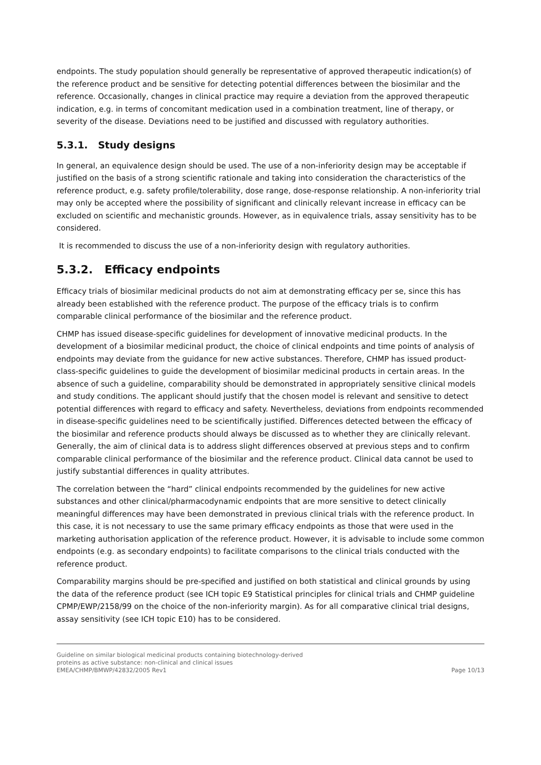endpoints. The study population should generally be representative of approved therapeutic indication(s) of the reference product and be sensitive for detecting potential differences between the biosimilar and the reference. Occasionally, changes in clinical practice may require a deviation from the approved therapeutic indication, e.g. in terms of concomitant medication used in a combination treatment, line of therapy, or severity of the disease. Deviations need to be justified and discussed with regulatory authorities.
5.3.1. Study designs
In general, an equivalence design should be used. The use of a non-inferiority design may be acceptable if justified on the basis of a strong scientific rationale and taking into consideration the characteristics of the reference product, e.g. safety profile/tolerability, dose range, dose-response relationship. A non-inferiority trial may only be accepted where the possibility of significant and clinically relevant increase in efficacy can be excluded on scientific and mechanistic grounds. However, as in equivalence trials, assay sensitivity has to be considered.
It is recommended to discuss the use of a non-inferiority design with regulatory authorities.
5.3.2. Efficacy endpoints
Efficacy trials of biosimilar medicinal products do not aim at demonstrating efficacy per se, since this has already been established with the reference product. The purpose of the efficacy trials is to confirm comparable clinical performance of the biosimilar and the reference product.
CHMP has issued disease-specific guidelines for development of innovative medicinal products. In the development of a biosimilar medicinal product, the choice of clinical endpoints and time points of analysis of endpoints may deviate from the guidance for new active substances. Therefore, CHMP has issued product-class-specific guidelines to guide the development of biosimilar medicinal products in certain areas. In the absence of such a guideline, comparability should be demonstrated in appropriately sensitive clinical models and study conditions. The applicant should justify that the chosen model is relevant and sensitive to detect potential differences with regard to efficacy and safety. Nevertheless, deviations from endpoints recommended in disease-specific guidelines need to be scientifically justified. Differences detected between the efficacy of the biosimilar and reference products should always be discussed as to whether they are clinically relevant. Generally, the aim of clinical data is to address slight differences observed at previous steps and to confirm comparable clinical performance of the biosimilar and the reference product. Clinical data cannot be used to justify substantial differences in quality attributes.
The correlation between the “hard” clinical endpoints recommended by the guidelines for new active substances and other clinical/pharmacodynamic endpoints that are more sensitive to detect clinically meaningful differences may have been demonstrated in previous clinical trials with the reference product. In this case, it is not necessary to use the same primary efficacy endpoints as those that were used in the marketing authorisation application of the reference product. However, it is advisable to include some common endpoints (e.g. as secondary endpoints) to facilitate comparisons to the clinical trials conducted with the reference product.
Comparability margins should be pre-specified and justified on both statistical and clinical grounds by using the data of the reference product (see ICH topic E9 Statistical principles for clinical trials and CHMP guideline CPMP/EWP/2158/99 on the choice of the non-inferiority margin). As for all comparative clinical trial designs, assay sensitivity (see ICH topic E10) has to be considered.
Guideline on similar biological medicinal products containing biotechnology-derived
proteins as active substance: non-clinical and clinical issues
EMEA/CHMP/BMWP/42832/2005 Rev1
Page 10/13